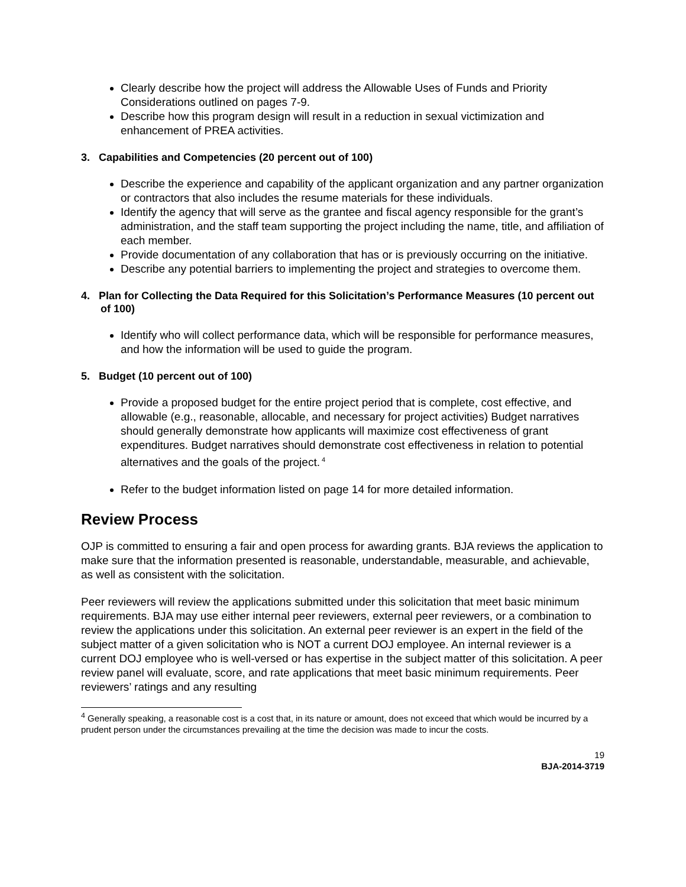Clearly describe how the project will address the Allowable Uses of Funds and Priority Considerations outlined on pages 7-9.
Describe how this program design will result in a reduction in sexual victimization and enhancement of PREA activities.
3. Capabilities and Competencies (20 percent out of 100)
Describe the experience and capability of the applicant organization and any partner organization or contractors that also includes the resume materials for these individuals.
Identify the agency that will serve as the grantee and fiscal agency responsible for the grant’s administration, and the staff team supporting the project including the name, title, and affiliation of each member.
Provide documentation of any collaboration that has or is previously occurring on the initiative.
Describe any potential barriers to implementing the project and strategies to overcome them.
4. Plan for Collecting the Data Required for this Solicitation’s Performance Measures (10 percent out of 100)
Identify who will collect performance data, which will be responsible for performance measures, and how the information will be used to guide the program.
5. Budget (10 percent out of 100)
Provide a proposed budget for the entire project period that is complete, cost effective, and allowable (e.g., reasonable, allocable, and necessary for project activities) Budget narratives should generally demonstrate how applicants will maximize cost effectiveness of grant expenditures. Budget narratives should demonstrate cost effectiveness in relation to potential alternatives and the goals of the project.<sup>4</sup>
Refer to the budget information listed on page 14 for more detailed information.
Review Process
OJP is committed to ensuring a fair and open process for awarding grants. BJA reviews the application to make sure that the information presented is reasonable, understandable, measurable, and achievable, as well as consistent with the solicitation.
Peer reviewers will review the applications submitted under this solicitation that meet basic minimum requirements. BJA may use either internal peer reviewers, external peer reviewers, or a combination to review the applications under this solicitation. An external peer reviewer is an expert in the field of the subject matter of a given solicitation who is NOT a current DOJ employee. An internal reviewer is a current DOJ employee who is well-versed or has expertise in the subject matter of this solicitation. A peer review panel will evaluate, score, and rate applications that meet basic minimum requirements. Peer reviewers’ ratings and any resulting
<sup>4</sup> Generally speaking, a reasonable cost is a cost that, in its nature or amount, does not exceed that which would be incurred by a prudent person under the circumstances prevailing at the time the decision was made to incur the costs.
19
BJA-2014-3719